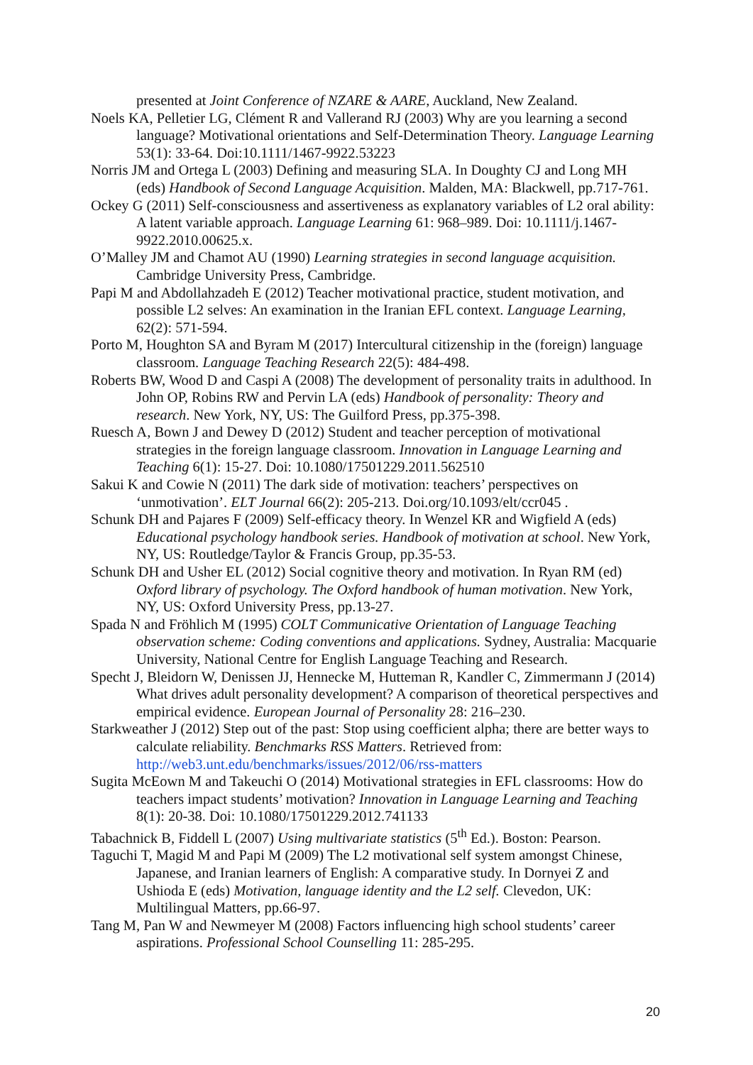presented at Joint Conference of NZARE & AARE, Auckland, New Zealand.
Noels KA, Pelletier LG, Clément R and Vallerand RJ (2003) Why are you learning a second language? Motivational orientations and Self-Determination Theory. Language Learning 53(1): 33-64. Doi:10.1111/1467-9922.53223
Norris JM and Ortega L (2003) Defining and measuring SLA. In Doughty CJ and Long MH (eds) Handbook of Second Language Acquisition. Malden, MA: Blackwell, pp.717-761.
Ockey G (2011) Self-consciousness and assertiveness as explanatory variables of L2 oral ability: A latent variable approach. Language Learning 61: 968–989. Doi: 10.1111/j.1467-9922.2010.00625.x.
O’Malley JM and Chamot AU (1990) Learning strategies in second language acquisition. Cambridge University Press, Cambridge.
Papi M and Abdollahzadeh E (2012) Teacher motivational practice, student motivation, and possible L2 selves: An examination in the Iranian EFL context. Language Learning, 62(2): 571-594.
Porto M, Houghton SA and Byram M (2017) Intercultural citizenship in the (foreign) language classroom. Language Teaching Research 22(5): 484-498.
Roberts BW, Wood D and Caspi A (2008) The development of personality traits in adulthood. In John OP, Robins RW and Pervin LA (eds) Handbook of personality: Theory and research. New York, NY, US: The Guilford Press, pp.375-398.
Ruesch A, Bown J and Dewey D (2012) Student and teacher perception of motivational strategies in the foreign language classroom. Innovation in Language Learning and Teaching 6(1): 15-27. Doi: 10.1080/17501229.2011.562510
Sakui K and Cowie N (2011) The dark side of motivation: teachers’ perspectives on ‘unmotivation’. ELT Journal 66(2): 205-213. Doi.org/10.1093/elt/ccr045 .
Schunk DH and Pajares F (2009) Self-efficacy theory. In Wenzel KR and Wigfield A (eds) Educational psychology handbook series. Handbook of motivation at school. New York, NY, US: Routledge/Taylor & Francis Group, pp.35-53.
Schunk DH and Usher EL (2012) Social cognitive theory and motivation. In Ryan RM (ed) Oxford library of psychology. The Oxford handbook of human motivation. New York, NY, US: Oxford University Press, pp.13-27.
Spada N and Fröhlich M (1995) COLT Communicative Orientation of Language Teaching observation scheme: Coding conventions and applications. Sydney, Australia: Macquarie University, National Centre for English Language Teaching and Research.
Specht J, Bleidorn W, Denissen JJ, Hennecke M, Hutteman R, Kandler C, Zimmermann J (2014) What drives adult personality development? A comparison of theoretical perspectives and empirical evidence. European Journal of Personality 28: 216–230.
Starkweather J (2012) Step out of the past: Stop using coefficient alpha; there are better ways to calculate reliability. Benchmarks RSS Matters. Retrieved from: http://web3.unt.edu/benchmarks/issues/2012/06/rss-matters
Sugita McEown M and Takeuchi O (2014) Motivational strategies in EFL classrooms: How do teachers impact students’ motivation? Innovation in Language Learning and Teaching 8(1): 20-38. Doi: 10.1080/17501229.2012.741133
Tabachnick B, Fiddell L (2007) Using multivariate statistics (5<sup>th</sup> Ed.). Boston: Pearson.
Taguchi T, Magid M and Papi M (2009) The L2 motivational self system amongst Chinese, Japanese, and Iranian learners of English: A comparative study. In Dornyei Z and Ushioda E (eds) Motivation, language identity and the L2 self. Clevedon, UK: Multilingual Matters, pp.66-97.
Tang M, Pan W and Newmeyer M (2008) Factors influencing high school students’ career aspirations. Professional School Counselling 11: 285-295.
20